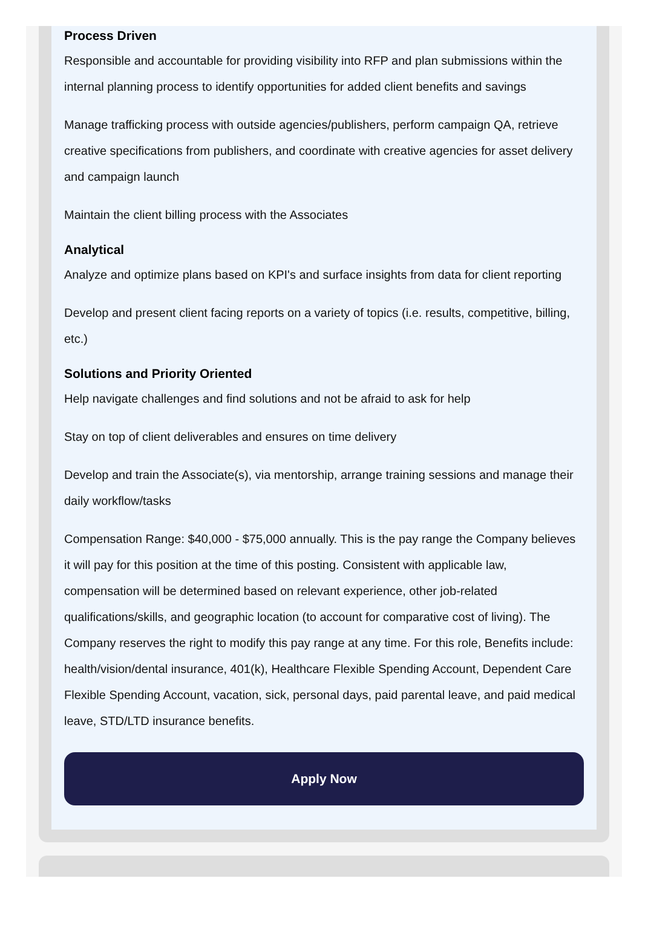Process Driven
Responsible and accountable for providing visibility into RFP and plan submissions within the internal planning process to identify opportunities for added client benefits and savings
Manage trafficking process with outside agencies/publishers, perform campaign QA, retrieve creative specifications from publishers, and coordinate with creative agencies for asset delivery and campaign launch
Maintain the client billing process with the Associates
Analytical
Analyze and optimize plans based on KPI's and surface insights from data for client reporting
Develop and present client facing reports on a variety of topics (i.e. results, competitive, billing, etc.)
Solutions and Priority Oriented
Help navigate challenges and find solutions and not be afraid to ask for help
Stay on top of client deliverables and ensures on time delivery
Develop and train the Associate(s), via mentorship, arrange training sessions and manage their daily workflow/tasks
Compensation Range: $40,000 - $75,000 annually. This is the pay range the Company believes it will pay for this position at the time of this posting. Consistent with applicable law, compensation will be determined based on relevant experience, other job-related qualifications/skills, and geographic location (to account for comparative cost of living). The Company reserves the right to modify this pay range at any time. For this role, Benefits include: health/vision/dental insurance, 401(k), Healthcare Flexible Spending Account, Dependent Care Flexible Spending Account, vacation, sick, personal days, paid parental leave, and paid medical leave, STD/LTD insurance benefits.
Apply Now